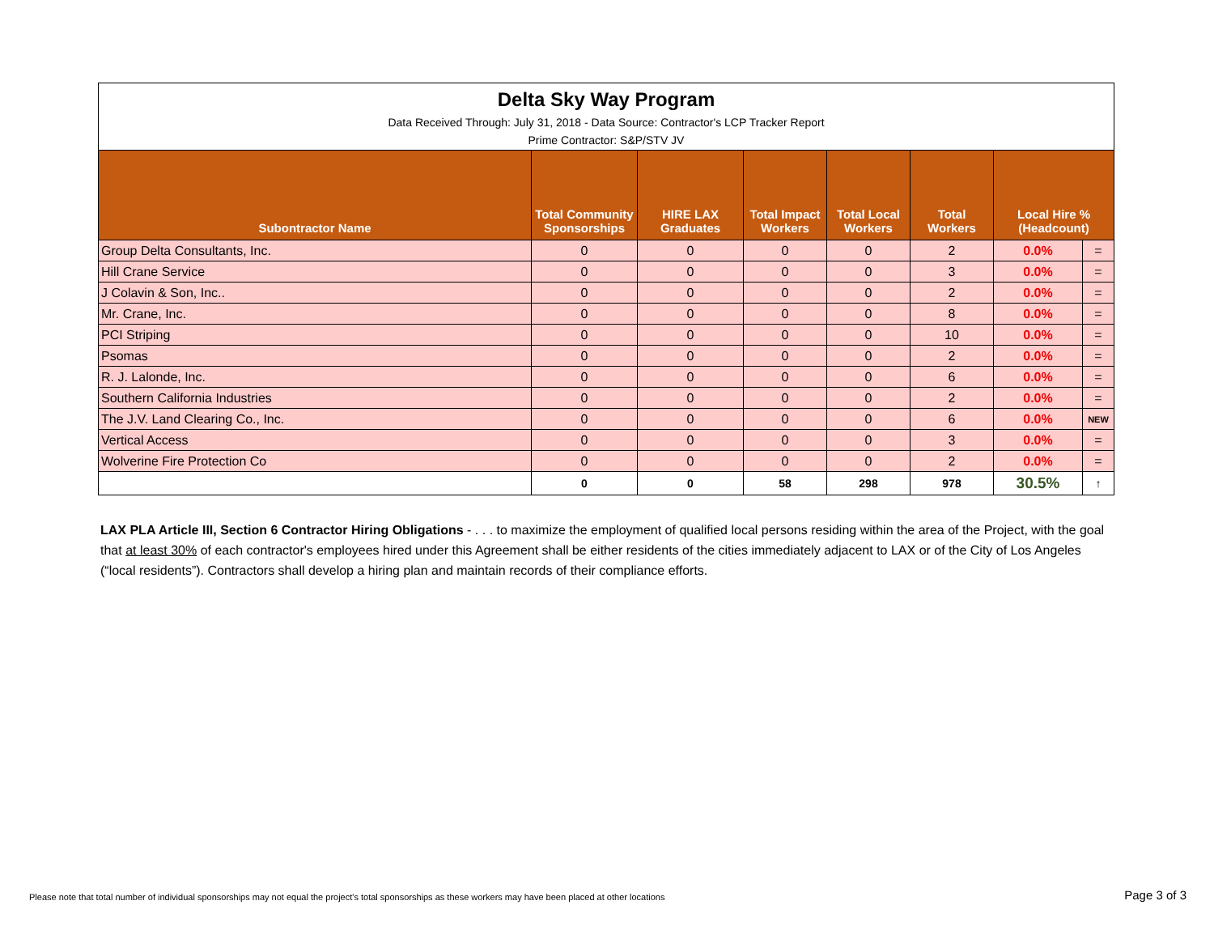| Delta Sky Way Program Data Received Through: July 31, 2018 - Data Source: Contractor's LCP Tracker Report Prime Contractor: S&P/STV JV | | | | | | | |
| Subontractor Name | Total Community Sponsorships | HIRE LAX Graduates | Total Impact Workers | Total Local Workers | Total Workers | Local Hire % (Headcount) | |
| Group Delta Consultants, Inc. | 0 | 0 | 0 | 0 | 2 | 0.0% | = |
| Hill Crane Service | 0 | 0 | 0 | 0 | 3 | 0.0% | = |
| J Colavin & Son, Inc.. | 0 | 0 | 0 | 0 | 2 | 0.0% | = |
| Mr. Crane, Inc. | 0 | 0 | 0 | 0 | 8 | 0.0% | = |
| PCI Striping | 0 | 0 | 0 | 0 | 10 | 0.0% | = |
| Psomas | 0 | 0 | 0 | 0 | 2 | 0.0% | = |
| R. J. Lalonde, Inc. | 0 | 0 | 0 | 0 | 6 | 0.0% | = |
| Southern California Industries | 0 | 0 | 0 | 0 | 2 | 0.0% | = |
| The J.V. Land Clearing Co., Inc. | 0 | 0 | 0 | 0 | 6 | 0.0% | NEW |
| Vertical Access | 0 | 0 | 0 | 0 | 3 | 0.0% | = |
| Wolverine Fire Protection Co | 0 | 0 | 0 | 0 | 2 | 0.0% | = |
| | 0 | 0 | 58 | 298 | 978 | 30.5% | ↑ |
LAX PLA Article III, Section 6 Contractor Hiring Obligations - . . . to maximize the employment of qualified local persons residing within the area of the Project, with the goal that at least 30% of each contractor's employees hired under this Agreement shall be either residents of the cities immediately adjacent to LAX or of the City of Los Angeles (“local residents”). Contractors shall develop a hiring plan and maintain records of their compliance efforts.
Please note that total number of individual sponsorships may not equal the project's total sponsorships as these workers may have been placed at other locations
Page 3 of 3